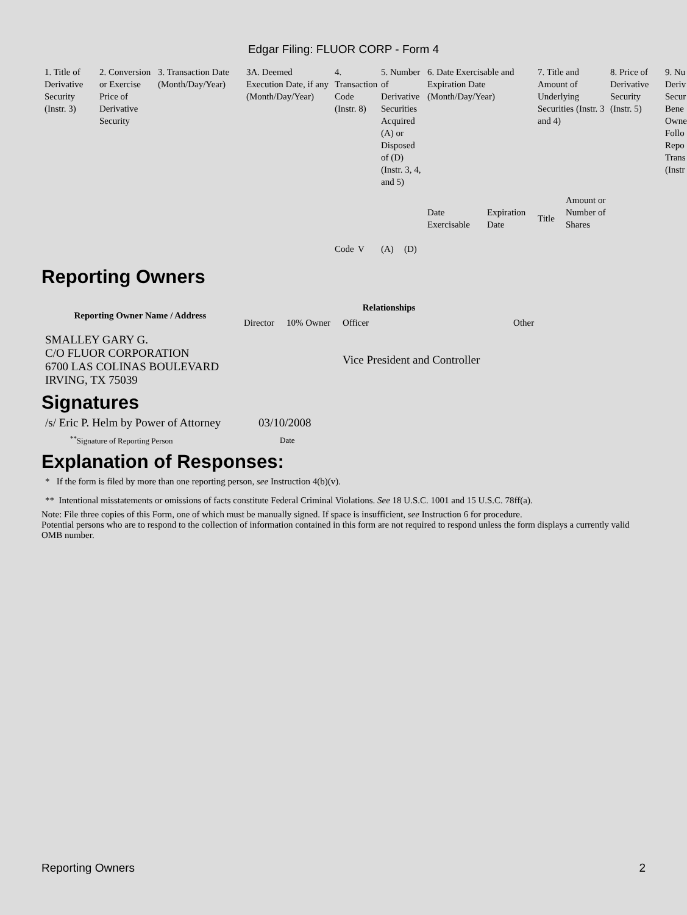Edgar Filing: FLUOR CORP - Form 4
| 1. Title of Derivative Security (Instr. 3) | 2. Conversion or Exercise Price of Derivative Security | 3. Transaction Date (Month/Day/Year) | 3A. Deemed Execution Date, if any (Month/Day/Year) | 4. Transaction Code (Instr. 8) | | 5. Number of Derivative Securities Acquired (A) or Disposed of (D) (Instr. 3, 4, and 5) | | 6. Date Exercisable and Expiration Date (Month/Day/Year) | | 7. Title and Amount of Underlying Securities (Instr. 3 and 4) | | 8. Price of Derivative Security (Instr. 5) | 9. Nu Deriv Secur Bene Owne Follo Repo Trans (Instr |
| --- | --- | --- | --- | --- | --- | --- | --- | --- | --- | --- | --- | --- | --- |
| | | | | Code | V | (A) | (D) | Date Exercisable | Expiration Date | Title | Amount or Number of Shares | | |
Reporting Owners
| Reporting Owner Name / Address | Relationships | | | |
| --- | --- | --- | --- | --- |
| | Director | 10% Owner | Officer | Other |
| SMALLEY GARY G. C/O FLUOR CORPORATION 6700 LAS COLINAS BOULEVARD IRVING, TX 75039 | | | Vice President and Controller | |
Signatures
| /s/ Eric P. Helm by Power of Attorney | 03/10/2008 |
| <sup>**</sup> Signature of Reporting Person | Date |
Explanation of Responses:
* If the form is filed by more than one reporting person, see Instruction 4(b)(v).
** Intentional misstatements or omissions of facts constitute Federal Criminal Violations. See 18 U.S.C. 1001 and 15 U.S.C. 78ff(a).
Note: File three copies of this Form, one of which must be manually signed. If space is insufficient, see Instruction 6 for procedure.
Potential persons who are to respond to the collection of information contained in this form are not required to respond unless the form displays a currently valid OMB number.
Reporting Owners 2